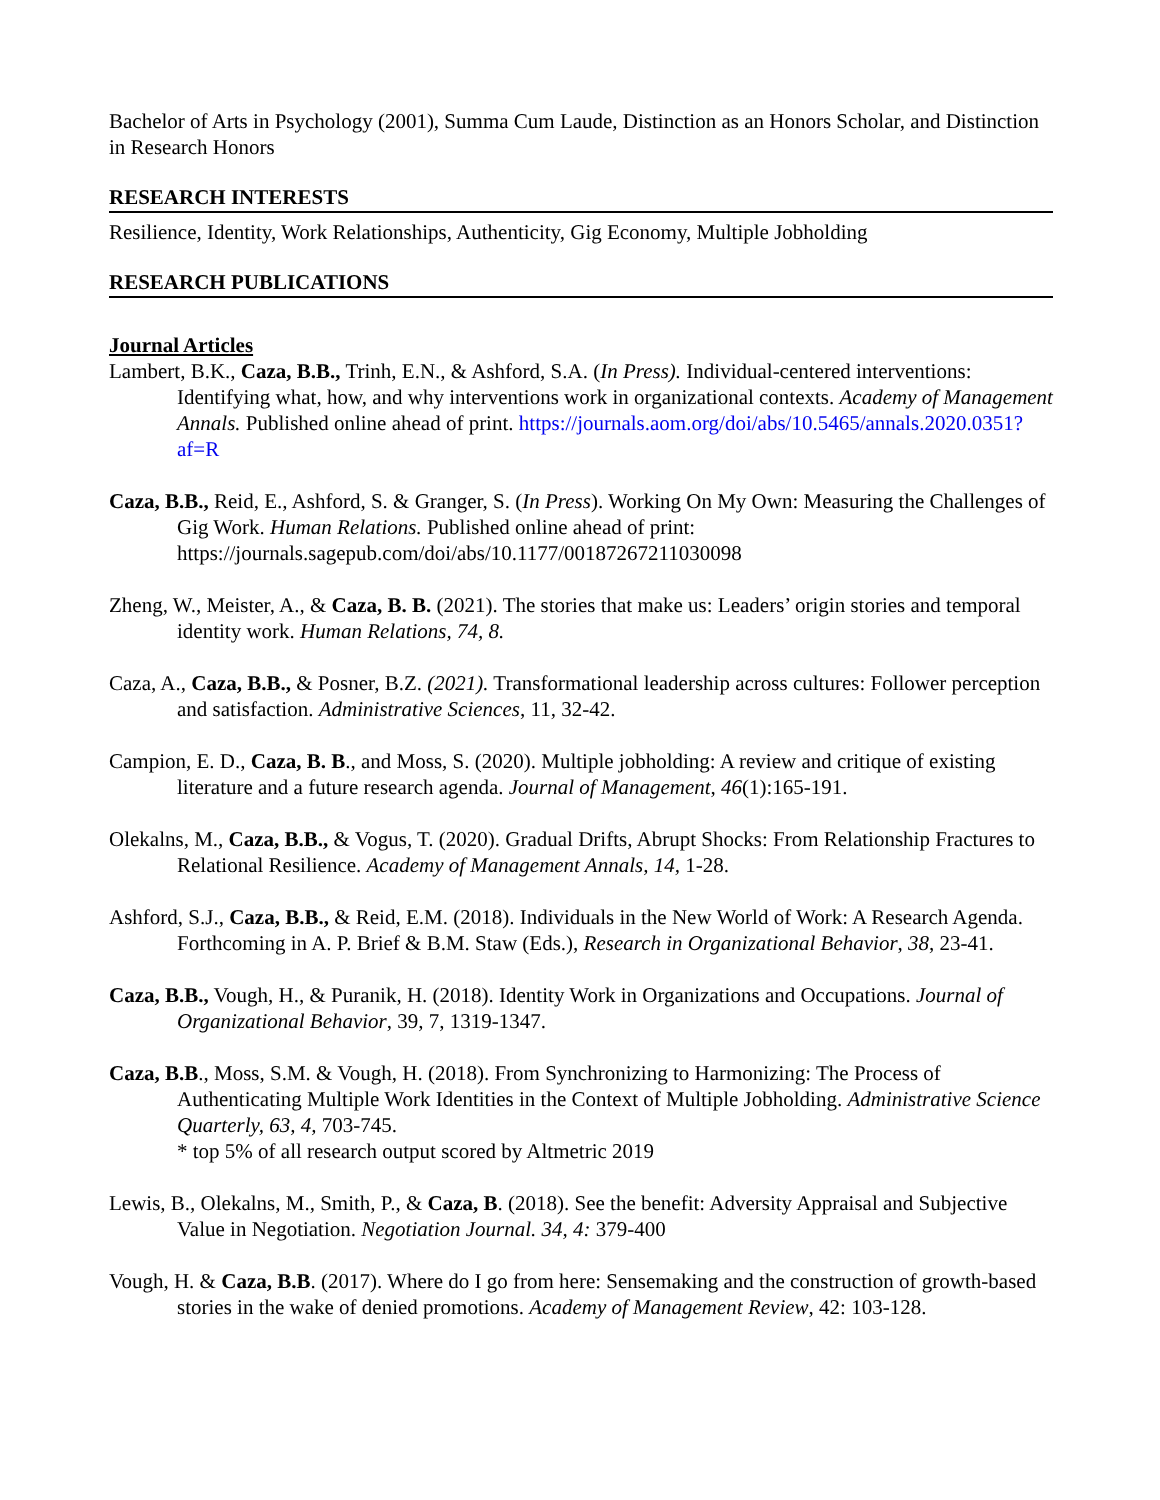Bachelor of Arts in Psychology (2001), Summa Cum Laude, Distinction as an Honors Scholar, and Distinction in Research Honors
RESEARCH INTERESTS
Resilience, Identity, Work Relationships, Authenticity, Gig Economy, Multiple Jobholding
RESEARCH PUBLICATIONS
Journal Articles
Lambert, B.K., Caza, B.B., Trinh, E.N., & Ashford, S.A. (In Press). Individual-centered interventions: Identifying what, how, and why interventions work in organizational contexts. Academy of Management Annals. Published online ahead of print. https://journals.aom.org/doi/abs/10.5465/annals.2020.0351?af=R
Caza, B.B., Reid, E., Ashford, S. & Granger, S. (In Press). Working On My Own: Measuring the Challenges of Gig Work. Human Relations. Published online ahead of print: https://journals.sagepub.com/doi/abs/10.1177/00187267211030098
Zheng, W., Meister, A., & Caza, B. B. (2021). The stories that make us: Leaders’ origin stories and temporal identity work. Human Relations, 74, 8.
Caza, A., Caza, B.B., & Posner, B.Z. (2021). Transformational leadership across cultures: Follower perception and satisfaction. Administrative Sciences, 11, 32-42.
Campion, E. D., Caza, B. B., and Moss, S. (2020). Multiple jobholding: A review and critique of existing literature and a future research agenda. Journal of Management, 46(1):165-191.
Olekalns, M., Caza, B.B., & Vogus, T. (2020). Gradual Drifts, Abrupt Shocks: From Relationship Fractures to Relational Resilience. Academy of Management Annals, 14, 1-28.
Ashford, S.J., Caza, B.B., & Reid, E.M. (2018). Individuals in the New World of Work: A Research Agenda. Forthcoming in A. P. Brief & B.M. Staw (Eds.), Research in Organizational Behavior, 38, 23-41.
Caza, B.B., Vough, H., & Puranik, H. (2018). Identity Work in Organizations and Occupations. Journal of Organizational Behavior, 39, 7, 1319-1347.
Caza, B.B., Moss, S.M. & Vough, H. (2018). From Synchronizing to Harmonizing: The Process of Authenticating Multiple Work Identities in the Context of Multiple Jobholding. Administrative Science Quarterly, 63, 4, 703-745.
* top 5% of all research output scored by Altmetric 2019
Lewis, B., Olekalns, M., Smith, P., & Caza, B. (2018). See the benefit: Adversity Appraisal and Subjective Value in Negotiation. Negotiation Journal. 34, 4: 379-400
Vough, H. & Caza, B.B. (2017). Where do I go from here: Sensemaking and the construction of growth-based stories in the wake of denied promotions. Academy of Management Review, 42: 103-128.